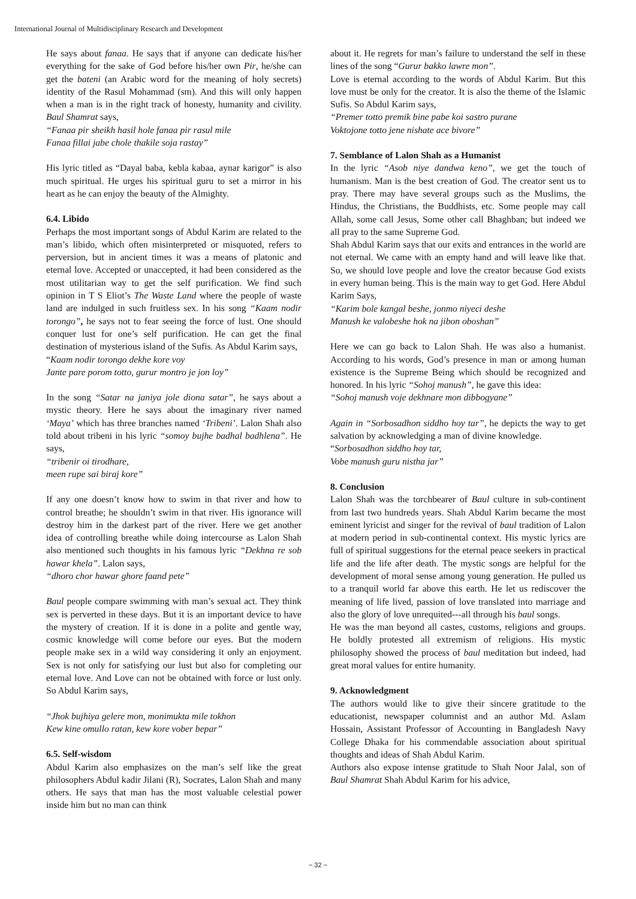International Journal of Multidisciplinary Research and Development
He says about fanaa. He says that if anyone can dedicate his/her everything for the sake of God before his/her own Pir, he/she can get the bateni (an Arabic word for the meaning of holy secrets) identity of the Rasul Mohammad (sm). And this will only happen when a man is in the right track of honesty, humanity and civility. Baul Shamrat says,
“Fanaa pir sheikh hasil hole fanaa pir rasul mile
Fanaa fillai jabe chole thakile soja rastay”
His lyric titled as “Dayal baba, kebla kabaa, aynar karigor” is also much spiritual. He urges his spiritual guru to set a mirror in his heart as he can enjoy the beauty of the Almighty.
6.4. Libido
Perhaps the most important songs of Abdul Karim are related to the man’s libido, which often misinterpreted or misquoted, refers to perversion, but in ancient times it was a means of platonic and eternal love. Accepted or unaccepted, it had been considered as the most utilitarian way to get the self purification. We find such opinion in T S Eliot’s The Waste Land where the people of waste land are indulged in such fruitless sex. In his song “Kaam nodir torongo”, he says not to fear seeing the force of lust. One should conquer lust for one’s self purification. He can get the final destination of mysterious island of the Sufis. As Abdul Karim says,
“Kaam nodir torongo dekhe kore voy
Jante pare porom totto, gurur montro je jon loy”
In the song “Satar na janiya jole diona satar”, he says about a mystic theory. Here he says about the imaginary river named ‘Maya’ which has three branches named ‘Tribeni’. Lalon Shah also told about tribeni in his lyric “somoy bujhe badhal badhlena”. He says,
“tribenir oi tirodhare,
meen rupe sai biraj kore”
If any one doesn’t know how to swim in that river and how to control breathe; he shouldn’t swim in that river. His ignorance will destroy him in the darkest part of the river. Here we get another idea of controlling breathe while doing intercourse as Lalon Shah also mentioned such thoughts in his famous lyric “Dekhna re sob hawar khela”. Lalon says,
“dhoro chor hawar ghore faand pete”
Baul people compare swimming with man’s sexual act. They think sex is perverted in these days. But it is an important device to have the mystery of creation. If it is done in a polite and gentle way, cosmic knowledge will come before our eyes. But the modern people make sex in a wild way considering it only an enjoyment. Sex is not only for satisfying our lust but also for completing our eternal love. And Love can not be obtained with force or lust only. So Abdul Karim says,
“Jhok bujhiya gelere mon, monimukta mile tokhon
Kew kine omullo ratan, kew kore vober bepar”
6.5. Self-wisdom
Abdul Karim also emphasizes on the man’s self like the great philosophers Abdul kadir Jilani (R), Socrates, Lalon Shah and many others. He says that man has the most valuable celestial power inside him but no man can think
about it. He regrets for man’s failure to understand the self in these lines of the song “Gurur bakko lawre mon”.
Love is eternal according to the words of Abdul Karim. But this love must be only for the creator. It is also the theme of the Islamic Sufis. So Abdul Karim says,
“Premer totto premik bine pabe koi sastro purane
Voktojone totto jene nishate ace bivore”
7. Semblance of Lalon Shah as a Humanist
In the lyric “Asob niye dandwa keno”, we get the touch of humanism. Man is the best creation of God. The creator sent us to pray. There may have several groups such as the Muslims, the Hindus, the Christians, the Buddhists, etc. Some people may call Allah, some call Jesus, Some other call Bhaghban; but indeed we all pray to the same Supreme God.
Shah Abdul Karim says that our exits and entrances in the world are not eternal. We came with an empty hand and will leave like that. So, we should love people and love the creator because God exists in every human being. This is the main way to get God. Here Abdul Karim Says,
“Karim bole kangal beshe, jonmo niyeci deshe
Manush ke valobeshe hok na jibon oboshan”
Here we can go back to Lalon Shah. He was also a humanist. According to his words, God’s presence in man or among human existence is the Supreme Being which should be recognized and honored. In his lyric “Sohoj manush”, he gave this idea:
“Sohoj manush voje dekhnare mon dibbogyane”
Again in “Sorbosadhon siddho hoy tar”, he depicts the way to get salvation by acknowledging a man of divine knowledge.
“Sorbosadhon siddho hoy tar,
Vobe manush guru nistha jar”
8. Conclusion
Lalon Shah was the torchbearer of Baul culture in sub-continent from last two hundreds years. Shah Abdul Karim became the most eminent lyricist and singer for the revival of baul tradition of Lalon at modern period in sub-continental context. His mystic lyrics are full of spiritual suggestions for the eternal peace seekers in practical life and the life after death. The mystic songs are helpful for the development of moral sense among young generation. He pulled us to a tranquil world far above this earth. He let us rediscover the meaning of life lived, passion of love translated into marriage and also the glory of love unrequited---all through his baul songs.
He was the man beyond all castes, customs, religions and groups. He boldly protested all extremism of religions. His mystic philosophy showed the process of baul meditation but indeed, had great moral values for entire humanity.
9. Acknowledgment
The authors would like to give their sincere gratitude to the educationist, newspaper columnist and an author Md. Aslam Hossain, Assistant Professor of Accounting in Bangladesh Navy College Dhaka for his commendable association about spiritual thoughts and ideas of Shah Abdul Karim.
Authors also expose intense gratitude to Shah Noor Jalal, son of Baul Shamrat Shah Abdul Karim for his advice,
~ 32 ~